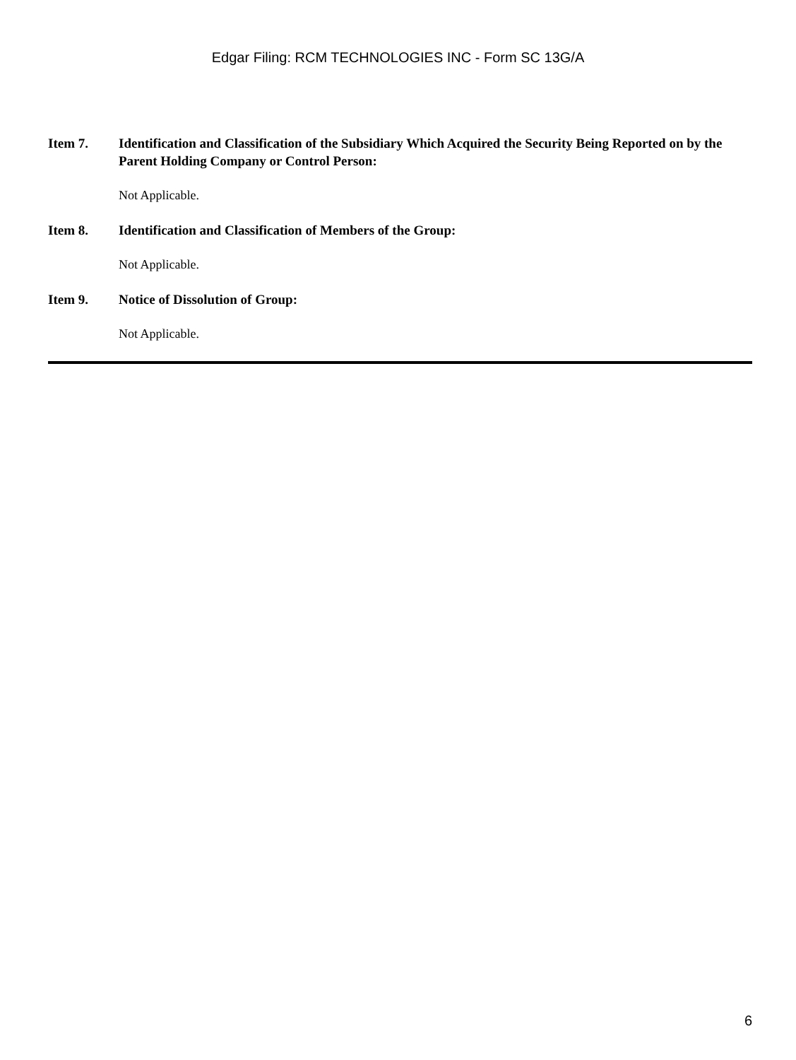Edgar Filing: RCM TECHNOLOGIES INC - Form SC 13G/A
Item 7. Identification and Classification of the Subsidiary Which Acquired the Security Being Reported on by the Parent Holding Company or Control Person:
Not Applicable.
Item 8. Identification and Classification of Members of the Group:
Not Applicable.
Item 9. Notice of Dissolution of Group:
Not Applicable.
6